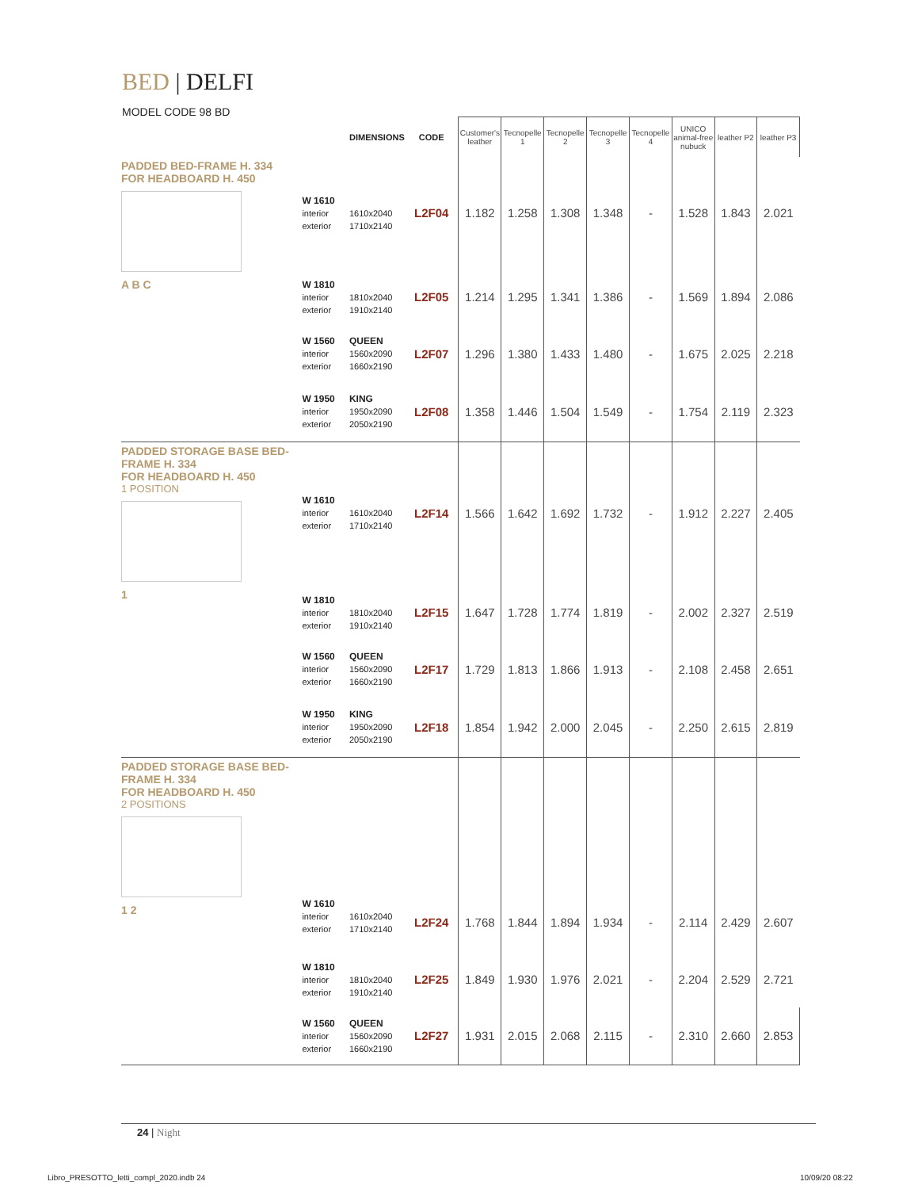BED | DELFI
MODEL CODE 98 BD
| | | DIMENSIONS | CODE | Customer's leather | Tecnopelle 1 | Tecnopelle 2 | Tecnopelle 3 | Tecnopelle 4 | UNICO animal-free nubuck | leather P2 | leather P3 |
| --- | --- | --- | --- | --- | --- | --- | --- | --- | --- | --- | --- |
| PADDED BED-FRAME H. 334 FOR HEADBOARD H. 450 A B C | W 1610 interior exterior | 1610x2040 1710x2140 | L2F04 | 1.182 | 1.258 | 1.308 | 1.348 | - | 1.528 | 1.843 | 2.021 |
| | W 1810 interior exterior | 1810x2040 1910x2140 | L2F05 | 1.214 | 1.295 | 1.341 | 1.386 | - | 1.569 | 1.894 | 2.086 |
| | W 1560 interior exterior | QUEEN 1560x2090 1660x2190 | L2F07 | 1.296 | 1.380 | 1.433 | 1.480 | - | 1.675 | 2.025 | 2.218 |
| | W 1950 interior exterior | KING 1950x2090 2050x2190 | L2F08 | 1.358 | 1.446 | 1.504 | 1.549 | - | 1.754 | 2.119 | 2.323 |
| PADDED STORAGE BASE BED-FRAME H. 334 FOR HEADBOARD H. 450 1 POSITION 1 | W 1610 interior exterior | 1610x2040 1710x2140 | L2F14 | 1.566 | 1.642 | 1.692 | 1.732 | - | 1.912 | 2.227 | 2.405 |
| | W 1810 interior exterior | 1810x2040 1910x2140 | L2F15 | 1.647 | 1.728 | 1.774 | 1.819 | - | 2.002 | 2.327 | 2.519 |
| | W 1560 interior exterior | QUEEN 1560x2090 1660x2190 | L2F17 | 1.729 | 1.813 | 1.866 | 1.913 | - | 2.108 | 2.458 | 2.651 |
| | W 1950 interior exterior | KING 1950x2090 2050x2190 | L2F18 | 1.854 | 1.942 | 2.000 | 2.045 | - | 2.250 | 2.615 | 2.819 |
| PADDED STORAGE BASE BED-FRAME H. 334 FOR HEADBOARD H. 450 2 POSITIONS 1 2 | W 1610 interior exterior | 1610x2040 1710x2140 | L2F24 | 1.768 | 1.844 | 1.894 | 1.934 | - | 2.114 | 2.429 | 2.607 |
| | W 1810 interior exterior | 1810x2040 1910x2140 | L2F25 | 1.849 | 1.930 | 1.976 | 2.021 | - | 2.204 | 2.529 | 2.721 |
| | W 1560 interior exterior | QUEEN 1560x2090 1660x2190 | L2F27 | 1.931 | 2.015 | 2.068 | 2.115 | - | 2.310 | 2.660 | 2.853 |
24 | Night
Libro_PRESOTTO_letti_compl_2020.indb 24
10/09/20 08:22